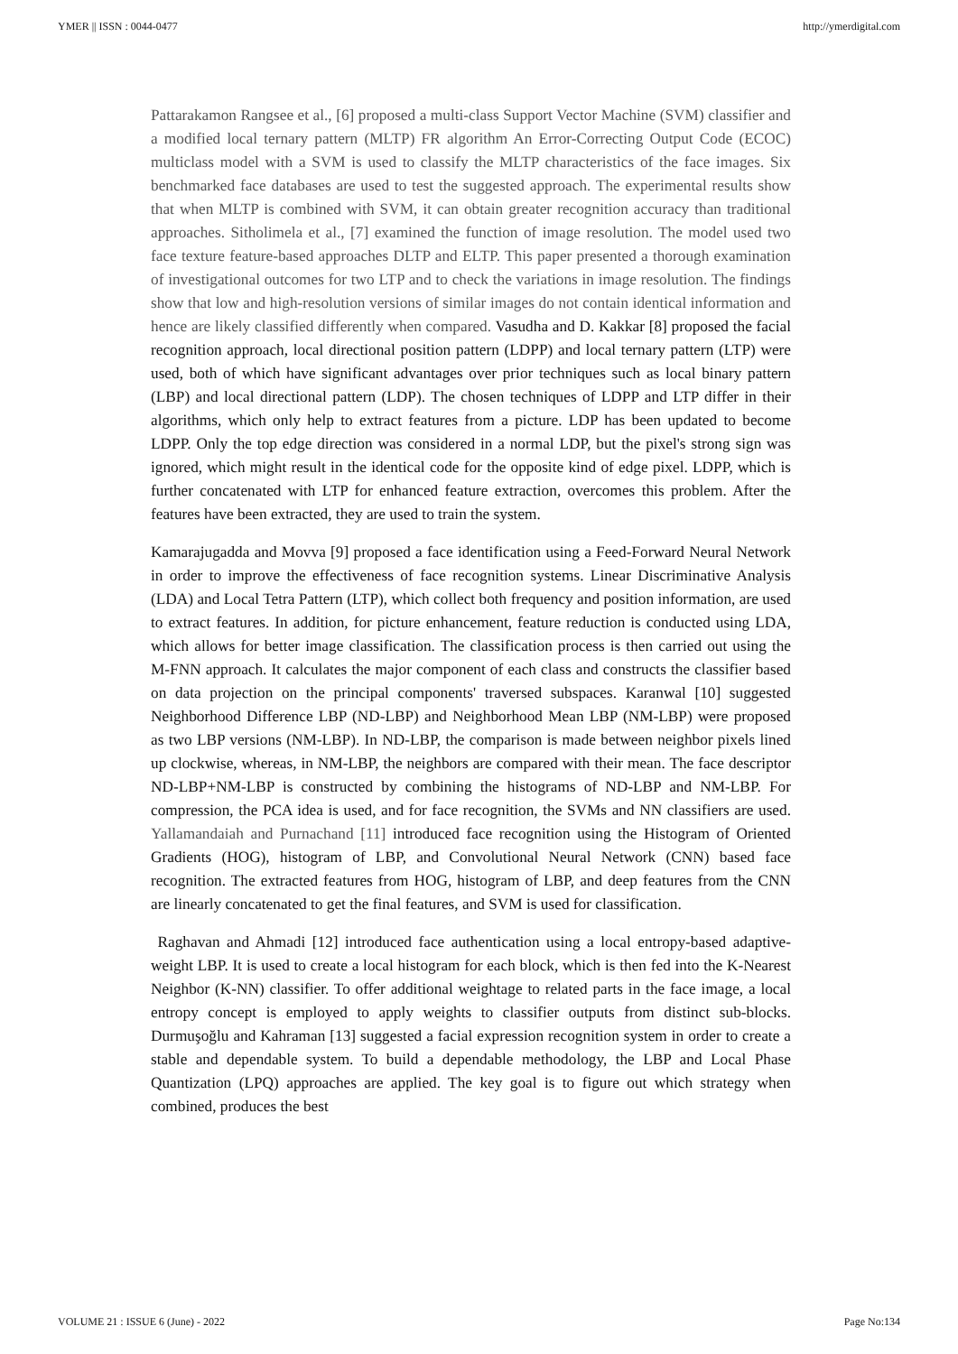YMER || ISSN : 0044-0477 http://ymerdigital.com
Pattarakamon Rangsee et al., [6] proposed a multi-class Support Vector Machine (SVM) classifier and a modified local ternary pattern (MLTP) FR algorithm An Error-Correcting Output Code (ECOC) multiclass model with a SVM is used to classify the MLTP characteristics of the face images. Six benchmarked face databases are used to test the suggested approach. The experimental results show that when MLTP is combined with SVM, it can obtain greater recognition accuracy than traditional approaches. Sitholimela et al., [7] examined the function of image resolution. The model used two face texture feature-based approaches DLTP and ELTP. This paper presented a thorough examination of investigational outcomes for two LTP and to check the variations in image resolution. The findings show that low and high-resolution versions of similar images do not contain identical information and hence are likely classified differently when compared. Vasudha and D. Kakkar [8] proposed the facial recognition approach, local directional position pattern (LDPP) and local ternary pattern (LTP) were used, both of which have significant advantages over prior techniques such as local binary pattern (LBP) and local directional pattern (LDP). The chosen techniques of LDPP and LTP differ in their algorithms, which only help to extract features from a picture. LDP has been updated to become LDPP. Only the top edge direction was considered in a normal LDP, but the pixel's strong sign was ignored, which might result in the identical code for the opposite kind of edge pixel. LDPP, which is further concatenated with LTP for enhanced feature extraction, overcomes this problem. After the features have been extracted, they are used to train the system.
Kamarajugadda and Movva [9] proposed a face identification using a Feed-Forward Neural Network in order to improve the effectiveness of face recognition systems. Linear Discriminative Analysis (LDA) and Local Tetra Pattern (LTP), which collect both frequency and position information, are used to extract features. In addition, for picture enhancement, feature reduction is conducted using LDA, which allows for better image classification. The classification process is then carried out using the M-FNN approach. It calculates the major component of each class and constructs the classifier based on data projection on the principal components' traversed subspaces. Karanwal [10] suggested Neighborhood Difference LBP (ND-LBP) and Neighborhood Mean LBP (NM-LBP) were proposed as two LBP versions (NM-LBP). In ND-LBP, the comparison is made between neighbor pixels lined up clockwise, whereas, in NM-LBP, the neighbors are compared with their mean. The face descriptor ND-LBP+NM-LBP is constructed by combining the histograms of ND-LBP and NM-LBP. For compression, the PCA idea is used, and for face recognition, the SVMs and NN classifiers are used. Yallamandaiah and Purnachand [11] introduced face recognition using the Histogram of Oriented Gradients (HOG), histogram of LBP, and Convolutional Neural Network (CNN) based face recognition. The extracted features from HOG, histogram of LBP, and deep features from the CNN are linearly concatenated to get the final features, and SVM is used for classification.
Raghavan and Ahmadi [12] introduced face authentication using a local entropy-based adaptive-weight LBP. It is used to create a local histogram for each block, which is then fed into the K-Nearest Neighbor (K-NN) classifier. To offer additional weightage to related parts in the face image, a local entropy concept is employed to apply weights to classifier outputs from distinct sub-blocks. Durmuşoğlu and Kahraman [13] suggested a facial expression recognition system in order to create a stable and dependable system. To build a dependable methodology, the LBP and Local Phase Quantization (LPQ) approaches are applied. The key goal is to figure out which strategy when combined, produces the best
VOLUME 21 : ISSUE 6 (June) - 2022 Page No:134